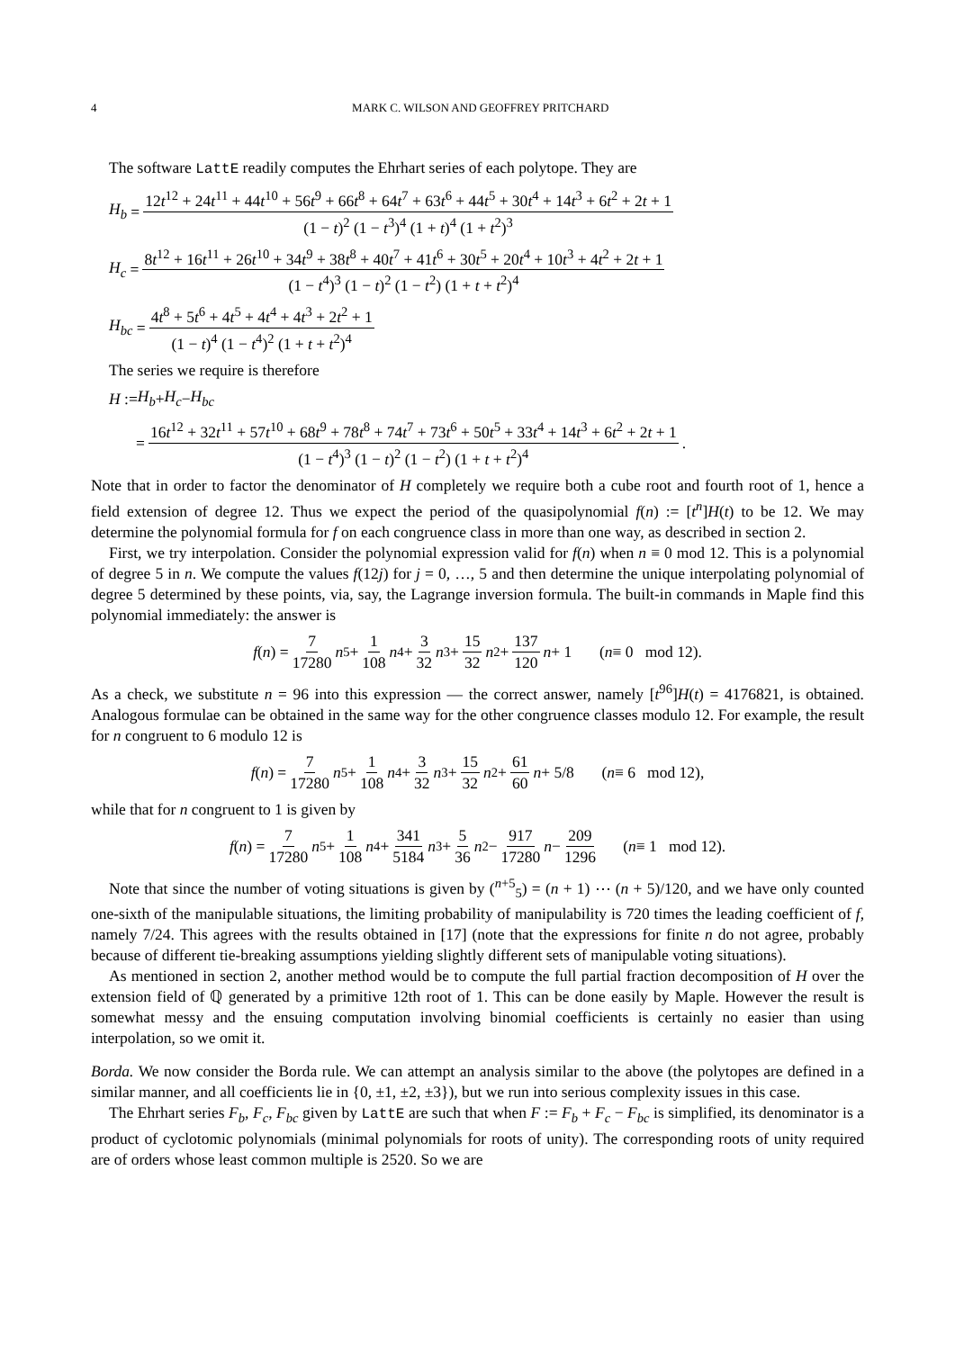4 MARK C. WILSON AND GEOFFREY PRITCHARD
The software LattE readily computes the Ehrhart series of each polytope. They are
H<sub>b</sub> = 12t<sup>12</sup> + 24t<sup>11</sup> + 44t<sup>10</sup> + 56t<sup>9</sup> + 66t<sup>8</sup> + 64t<sup>7</sup> + 63t<sup>6</sup> + 44t<sup>5</sup> + 30t<sup>4</sup> + 14t<sup>3</sup> + 6t<sup>2</sup> + 2t + 1 (1 − t)<sup>2</sup> (1 − t<sup>3</sup>)<sup>4</sup> (1 + t)<sup>4</sup> (1 + t<sup>2</sup>)<sup>3</sup>
H<sub>c</sub> = 8t<sup>12</sup> + 16t<sup>11</sup> + 26t<sup>10</sup> + 34t<sup>9</sup> + 38t<sup>8</sup> + 40t<sup>7</sup> + 41t<sup>6</sup> + 30t<sup>5</sup> + 20t<sup>4</sup> + 10t<sup>3</sup> + 4t<sup>2</sup> + 2t + 1 (1 − t<sup>4</sup>)<sup>3</sup> (1 − t)<sup>2</sup> (1 − t<sup>2</sup>) (1 + t + t<sup>2</sup>)<sup>4</sup>
H<sub>bc</sub> = 4t<sup>8</sup> + 5t<sup>6</sup> + 4t<sup>5</sup> + 4t<sup>4</sup> + 4t<sup>3</sup> + 2t<sup>2</sup> + 1 (1 − t)<sup>4</sup> (1 − t<sup>4</sup>)<sup>2</sup> (1 + t + t<sup>2</sup>)<sup>4</sup>
The series we require is therefore
H := H<sub>b</sub> + H<sub>c</sub> − H<sub>bc</sub>
= 16t<sup>12</sup> + 32t<sup>11</sup> + 57t<sup>10</sup> + 68t<sup>9</sup> + 78t<sup>8</sup> + 74t<sup>7</sup> + 73t<sup>6</sup> + 50t<sup>5</sup> + 33t<sup>4</sup> + 14t<sup>3</sup> + 6t<sup>2</sup> + 2t + 1 (1 − t<sup>4</sup>)<sup>3</sup> (1 − t)<sup>2</sup> (1 − t<sup>2</sup>) (1 + t + t<sup>2</sup>)<sup>4</sup>.
Note that in order to factor the denominator of H completely we require both a cube root and fourth root of 1, hence a field extension of degree 12. Thus we expect the period of the quasipolynomial f(n) := [t<sup>n</sup>]H(t) to be 12. We may determine the polynomial formula for f on each congruence class in more than one way, as described in section 2.
First, we try interpolation. Consider the polynomial expression valid for f(n) when n ≡ 0 mod 12. This is a polynomial of degree 5 in n. We compute the values f(12j) for j = 0, …, 5 and then determine the unique interpolating polynomial of degree 5 determined by these points, via, say, the Lagrange inversion formula. The built-in commands in Maple find this polynomial immediately: the answer is
f (n) = 7 17280 n<sup>5</sup> + 1 108 n<sup>4</sup> + 3 32 n<sup>3</sup> + 15 32 n<sup>2</sup> + 137 120 n + 1 (n ≡ 0 mod 12).
As a check, we substitute n = 96 into this expression — the correct answer, namely [t<sup>96</sup>]H(t) = 4176821, is obtained. Analogous formulae can be obtained in the same way for the other congruence classes modulo 12. For example, the result for n congruent to 6 modulo 12 is
f (n) = 7 17280 n<sup>5</sup> + 1 108 n<sup>4</sup> + 3 32 n<sup>3</sup> + 15 32 n<sup>2</sup> + 61 60 n + 5/8 (n ≡ 6 mod 12),
while that for n congruent to 1 is given by
f (n) = 7 17280 n<sup>5</sup> + 1 108 n<sup>4</sup> + 341 5184 n<sup>3</sup> + 5 36 n<sup>2</sup> − 917 17280 n − 209 1296 (n ≡ 1 mod 12).
Note that since the number of voting situations is given by (<sup>n+5</sup><sub>5</sub>) = (n + 1) ⋯ (n + 5)/120, and we have only counted one-sixth of the manipulable situations, the limiting probability of manipulability is 720 times the leading coefficient of f, namely 7/24. This agrees with the results obtained in [17] (note that the expressions for finite n do not agree, probably because of different tie-breaking assumptions yielding slightly different sets of manipulable voting situations).
As mentioned in section 2, another method would be to compute the full partial fraction decomposition of H over the extension field of ℚ generated by a primitive 12th root of 1. This can be done easily by Maple. However the result is somewhat messy and the ensuing computation involving binomial coefficients is certainly no easier than using interpolation, so we omit it.
Borda. We now consider the Borda rule. We can attempt an analysis similar to the above (the polytopes are defined in a similar manner, and all coefficients lie in {0, ±1, ±2, ±3}), but we run into serious complexity issues in this case.
The Ehrhart series F<sub>b</sub>, F<sub>c</sub>, F<sub>bc</sub> given by LattE are such that when F := F<sub>b</sub> + F<sub>c</sub> − F<sub>bc</sub> is simplified, its denominator is a product of cyclotomic polynomials (minimal polynomials for roots of unity). The corresponding roots of unity required are of orders whose least common multiple is 2520. So we are